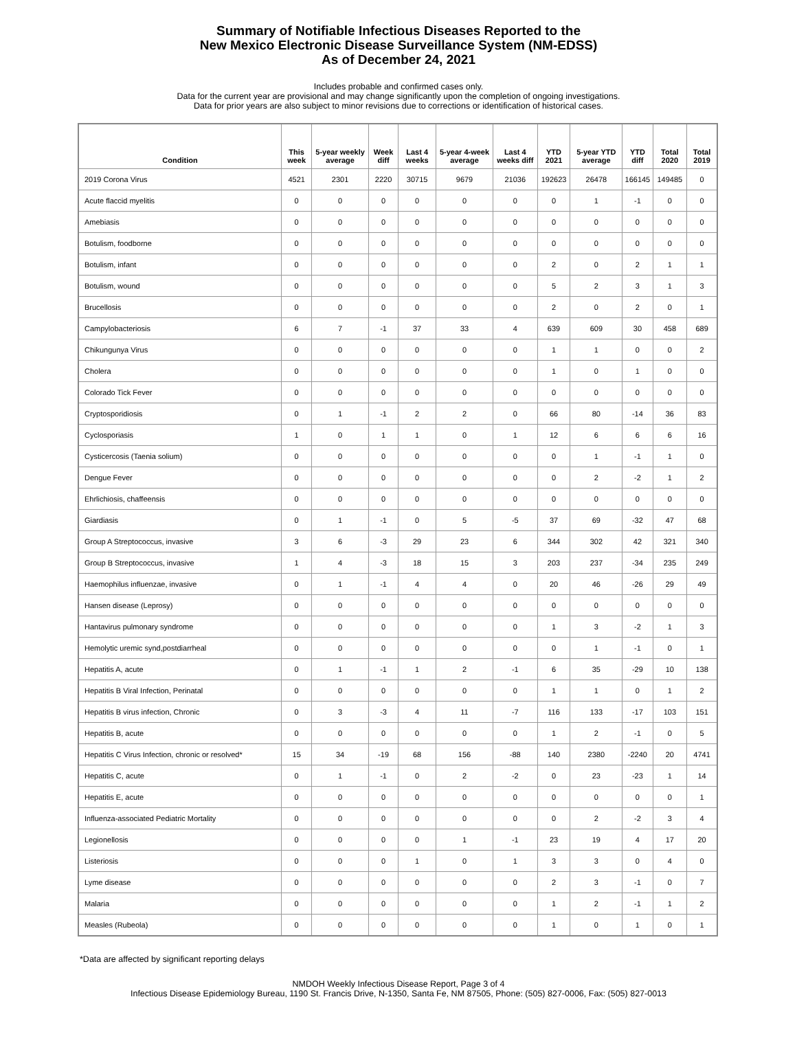Summary of Notifiable Infectious Diseases Reported to the
New Mexico Electronic Disease Surveillance System (NM-EDSS)
As of December 24, 2021
Includes probable and confirmed cases only.
Data for the current year are provisional and may change significantly upon the completion of ongoing investigations.
Data for prior years are also subject to minor revisions due to corrections or identification of historical cases.
| Condition | This week | 5-year weekly average | Week diff | Last 4 weeks | 5-year 4-week average | Last 4 weeks diff | YTD 2021 | 5-year YTD average | YTD diff | Total 2020 | Total 2019 |
| --- | --- | --- | --- | --- | --- | --- | --- | --- | --- | --- | --- |
| 2019 Corona Virus | 4521 | 2301 | 2220 | 30715 | 9679 | 21036 | 192623 | 26478 | 166145 | 149485 | 0 |
| Acute flaccid myelitis | 0 | 0 | 0 | 0 | 0 | 0 | 0 | 1 | -1 | 0 | 0 |
| Amebiasis | 0 | 0 | 0 | 0 | 0 | 0 | 0 | 0 | 0 | 0 | 0 |
| Botulism, foodborne | 0 | 0 | 0 | 0 | 0 | 0 | 0 | 0 | 0 | 0 | 0 |
| Botulism, infant | 0 | 0 | 0 | 0 | 0 | 0 | 2 | 0 | 2 | 1 | 1 |
| Botulism, wound | 0 | 0 | 0 | 0 | 0 | 0 | 5 | 2 | 3 | 1 | 3 |
| Brucellosis | 0 | 0 | 0 | 0 | 0 | 0 | 2 | 0 | 2 | 0 | 1 |
| Campylobacteriosis | 6 | 7 | -1 | 37 | 33 | 4 | 639 | 609 | 30 | 458 | 689 |
| Chikungunya Virus | 0 | 0 | 0 | 0 | 0 | 0 | 1 | 1 | 0 | 0 | 2 |
| Cholera | 0 | 0 | 0 | 0 | 0 | 0 | 1 | 0 | 1 | 0 | 0 |
| Colorado Tick Fever | 0 | 0 | 0 | 0 | 0 | 0 | 0 | 0 | 0 | 0 | 0 |
| Cryptosporidiosis | 0 | 1 | -1 | 2 | 2 | 0 | 66 | 80 | -14 | 36 | 83 |
| Cyclosporiasis | 1 | 0 | 1 | 1 | 0 | 1 | 12 | 6 | 6 | 6 | 16 |
| Cysticercosis (Taenia solium) | 0 | 0 | 0 | 0 | 0 | 0 | 0 | 1 | -1 | 1 | 0 |
| Dengue Fever | 0 | 0 | 0 | 0 | 0 | 0 | 0 | 2 | -2 | 1 | 2 |
| Ehrlichiosis, chaffeensis | 0 | 0 | 0 | 0 | 0 | 0 | 0 | 0 | 0 | 0 | 0 |
| Giardiasis | 0 | 1 | -1 | 0 | 5 | -5 | 37 | 69 | -32 | 47 | 68 |
| Group A Streptococcus, invasive | 3 | 6 | -3 | 29 | 23 | 6 | 344 | 302 | 42 | 321 | 340 |
| Group B Streptococcus, invasive | 1 | 4 | -3 | 18 | 15 | 3 | 203 | 237 | -34 | 235 | 249 |
| Haemophilus influenzae, invasive | 0 | 1 | -1 | 4 | 4 | 0 | 20 | 46 | -26 | 29 | 49 |
| Hansen disease (Leprosy) | 0 | 0 | 0 | 0 | 0 | 0 | 0 | 0 | 0 | 0 | 0 |
| Hantavirus pulmonary syndrome | 0 | 0 | 0 | 0 | 0 | 0 | 1 | 3 | -2 | 1 | 3 |
| Hemolytic uremic synd,postdiarrheal | 0 | 0 | 0 | 0 | 0 | 0 | 0 | 1 | -1 | 0 | 1 |
| Hepatitis A, acute | 0 | 1 | -1 | 1 | 2 | -1 | 6 | 35 | -29 | 10 | 138 |
| Hepatitis B Viral Infection, Perinatal | 0 | 0 | 0 | 0 | 0 | 0 | 1 | 1 | 0 | 1 | 2 |
| Hepatitis B virus infection, Chronic | 0 | 3 | -3 | 4 | 11 | -7 | 116 | 133 | -17 | 103 | 151 |
| Hepatitis B, acute | 0 | 0 | 0 | 0 | 0 | 0 | 1 | 2 | -1 | 0 | 5 |
| Hepatitis C Virus Infection, chronic or resolved* | 15 | 34 | -19 | 68 | 156 | -88 | 140 | 2380 | -2240 | 20 | 4741 |
| Hepatitis C, acute | 0 | 1 | -1 | 0 | 2 | -2 | 0 | 23 | -23 | 1 | 14 |
| Hepatitis E, acute | 0 | 0 | 0 | 0 | 0 | 0 | 0 | 0 | 0 | 0 | 1 |
| Influenza-associated Pediatric Mortality | 0 | 0 | 0 | 0 | 0 | 0 | 0 | 2 | -2 | 3 | 4 |
| Legionellosis | 0 | 0 | 0 | 0 | 1 | -1 | 23 | 19 | 4 | 17 | 20 |
| Listeriosis | 0 | 0 | 0 | 1 | 0 | 1 | 3 | 3 | 0 | 4 | 0 |
| Lyme disease | 0 | 0 | 0 | 0 | 0 | 0 | 2 | 3 | -1 | 0 | 7 |
| Malaria | 0 | 0 | 0 | 0 | 0 | 0 | 1 | 2 | -1 | 1 | 2 |
| Measles (Rubeola) | 0 | 0 | 0 | 0 | 0 | 0 | 1 | 0 | 1 | 0 | 1 |
*Data are affected by significant reporting delays
NMDOH Weekly Infectious Disease Report, Page 3 of 4
Infectious Disease Epidemiology Bureau, 1190 St. Francis Drive, N-1350, Santa Fe, NM 87505, Phone: (505) 827-0006, Fax: (505) 827-0013